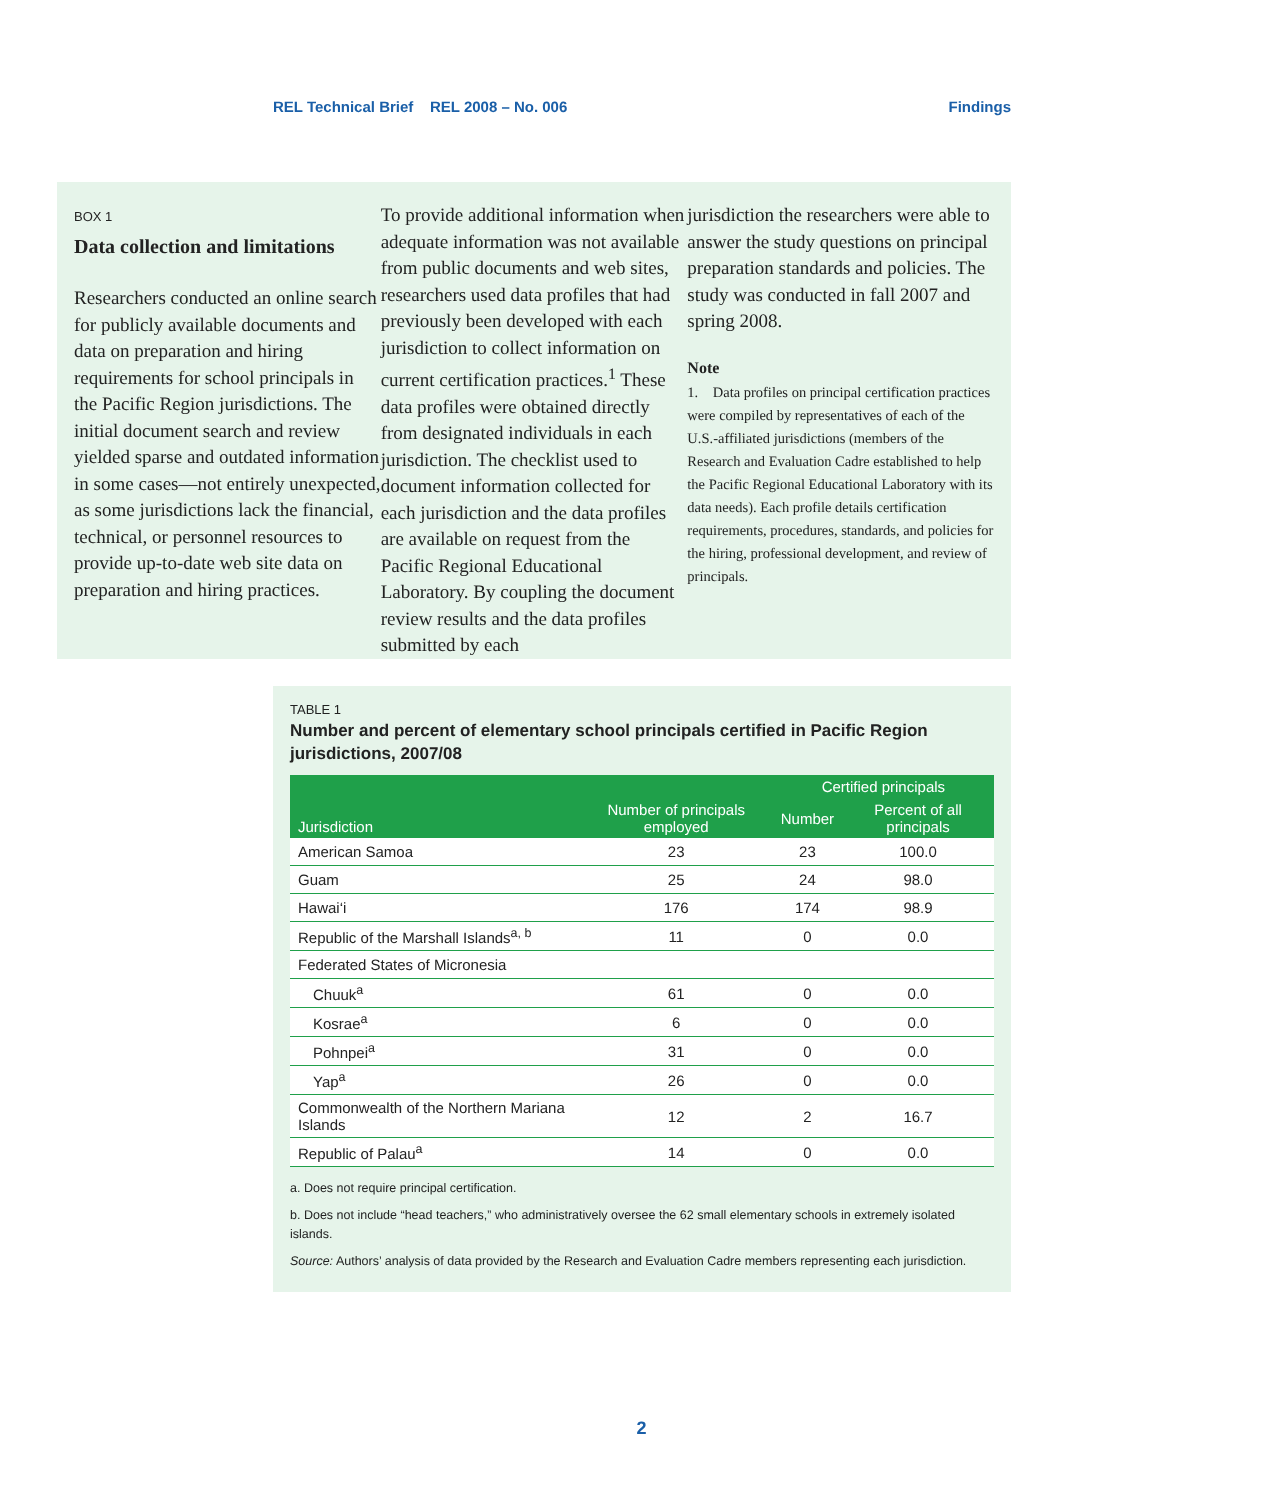REL Technical Brief REL 2008 – No. 006 Findings
BOX 1
Data collection and limitations
Researchers conducted an online search for publicly available documents and data on preparation and hiring requirements for school principals in the Pacific Region jurisdictions. The initial document search and review yielded sparse and outdated information in some cases—not entirely unexpected, as some jurisdictions lack the financial, technical, or personnel resources to provide up-to-date web site data on preparation and hiring practices.
To provide additional information when adequate information was not available from public documents and web sites, researchers used data profiles that had previously been developed with each jurisdiction to collect information on current certification practices.<sup>1</sup> These data profiles were obtained directly from designated individuals in each jurisdiction. The checklist used to document information collected for each jurisdiction and the data profiles are available on request from the Pacific Regional Educational Laboratory. By coupling the document review results and the data profiles submitted by each
jurisdiction the researchers were able to answer the study questions on principal preparation standards and policies. The study was conducted in fall 2007 and spring 2008.
Note
1. Data profiles on principal certification practices were compiled by representatives of each of the U.S.-affiliated jurisdictions (members of the Research and Evaluation Cadre established to help the Pacific Regional Educational Laboratory with its data needs). Each profile details certification requirements, procedures, standards, and policies for the hiring, professional development, and review of principals.
TABLE 1
Number and percent of elementary school principals certified in Pacific Region jurisdictions, 2007/08
| Jurisdiction | Number of principals employed | Certified principals | |
| --- | --- | --- | --- |
| | | Number | Percent of all principals |
| American Samoa | 23 | 23 | 100.0 |
| Guam | 25 | 24 | 98.0 |
| Hawai‘i | 176 | 174 | 98.9 |
| Republic of the Marshall Islands<sup>a, b</sup> | 11 | 0 | 0.0 |
| Federated States of Micronesia | | | |
| Chuuk<sup>a</sup> | 61 | 0 | 0.0 |
| Kosrae<sup>a</sup> | 6 | 0 | 0.0 |
| Pohnpei<sup>a</sup> | 31 | 0 | 0.0 |
| Yap<sup>a</sup> | 26 | 0 | 0.0 |
| Commonwealth of the Northern Mariana Islands | 12 | 2 | 16.7 |
| Republic of Palau<sup>a</sup> | 14 | 0 | 0.0 |
a. Does not require principal certification.
b. Does not include “head teachers,” who administratively oversee the 62 small elementary schools in extremely isolated islands.
Source: Authors’ analysis of data provided by the Research and Evaluation Cadre members representing each jurisdiction.
2